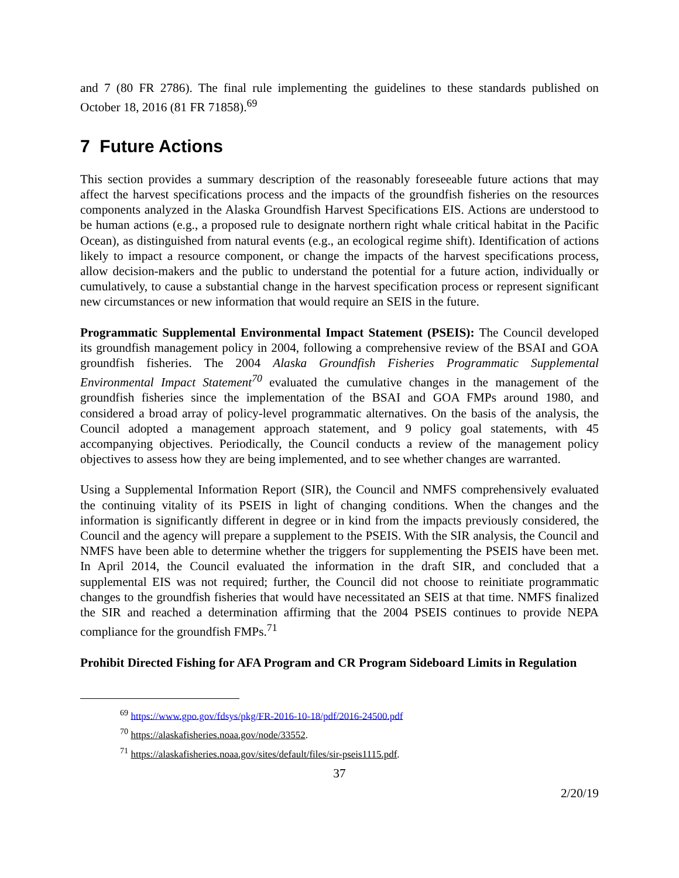and 7 (80 FR 2786). The final rule implementing the guidelines to these standards published on October 18, 2016 (81 FR 71858).<sup>69</sup>
7 Future Actions
This section provides a summary description of the reasonably foreseeable future actions that may affect the harvest specifications process and the impacts of the groundfish fisheries on the resources components analyzed in the Alaska Groundfish Harvest Specifications EIS. Actions are understood to be human actions (e.g., a proposed rule to designate northern right whale critical habitat in the Pacific Ocean), as distinguished from natural events (e.g., an ecological regime shift). Identification of actions likely to impact a resource component, or change the impacts of the harvest specifications process, allow decision-makers and the public to understand the potential for a future action, individually or cumulatively, to cause a substantial change in the harvest specification process or represent significant new circumstances or new information that would require an SEIS in the future.
Programmatic Supplemental Environmental Impact Statement (PSEIS): The Council developed its groundfish management policy in 2004, following a comprehensive review of the BSAI and GOA groundfish fisheries. The 2004 Alaska Groundfish Fisheries Programmatic Supplemental Environmental Impact Statement<sup>70</sup> evaluated the cumulative changes in the management of the groundfish fisheries since the implementation of the BSAI and GOA FMPs around 1980, and considered a broad array of policy-level programmatic alternatives. On the basis of the analysis, the Council adopted a management approach statement, and 9 policy goal statements, with 45 accompanying objectives. Periodically, the Council conducts a review of the management policy objectives to assess how they are being implemented, and to see whether changes are warranted.
Using a Supplemental Information Report (SIR), the Council and NMFS comprehensively evaluated the continuing vitality of its PSEIS in light of changing conditions. When the changes and the information is significantly different in degree or in kind from the impacts previously considered, the Council and the agency will prepare a supplement to the PSEIS. With the SIR analysis, the Council and NMFS have been able to determine whether the triggers for supplementing the PSEIS have been met. In April 2014, the Council evaluated the information in the draft SIR, and concluded that a supplemental EIS was not required; further, the Council did not choose to reinitiate programmatic changes to the groundfish fisheries that would have necessitated an SEIS at that time. NMFS finalized the SIR and reached a determination affirming that the 2004 PSEIS continues to provide NEPA compliance for the groundfish FMPs.<sup>71</sup>
Prohibit Directed Fishing for AFA Program and CR Program Sideboard Limits in Regulation
<sup>69</sup> https://www.gpo.gov/fdsys/pkg/FR-2016-10-18/pdf/2016-24500.pdf
<sup>70</sup> https://alaskafisheries.noaa.gov/node/33552.
<sup>71</sup> https://alaskafisheries.noaa.gov/sites/default/files/sir-pseis1115.pdf.
37
2/20/19